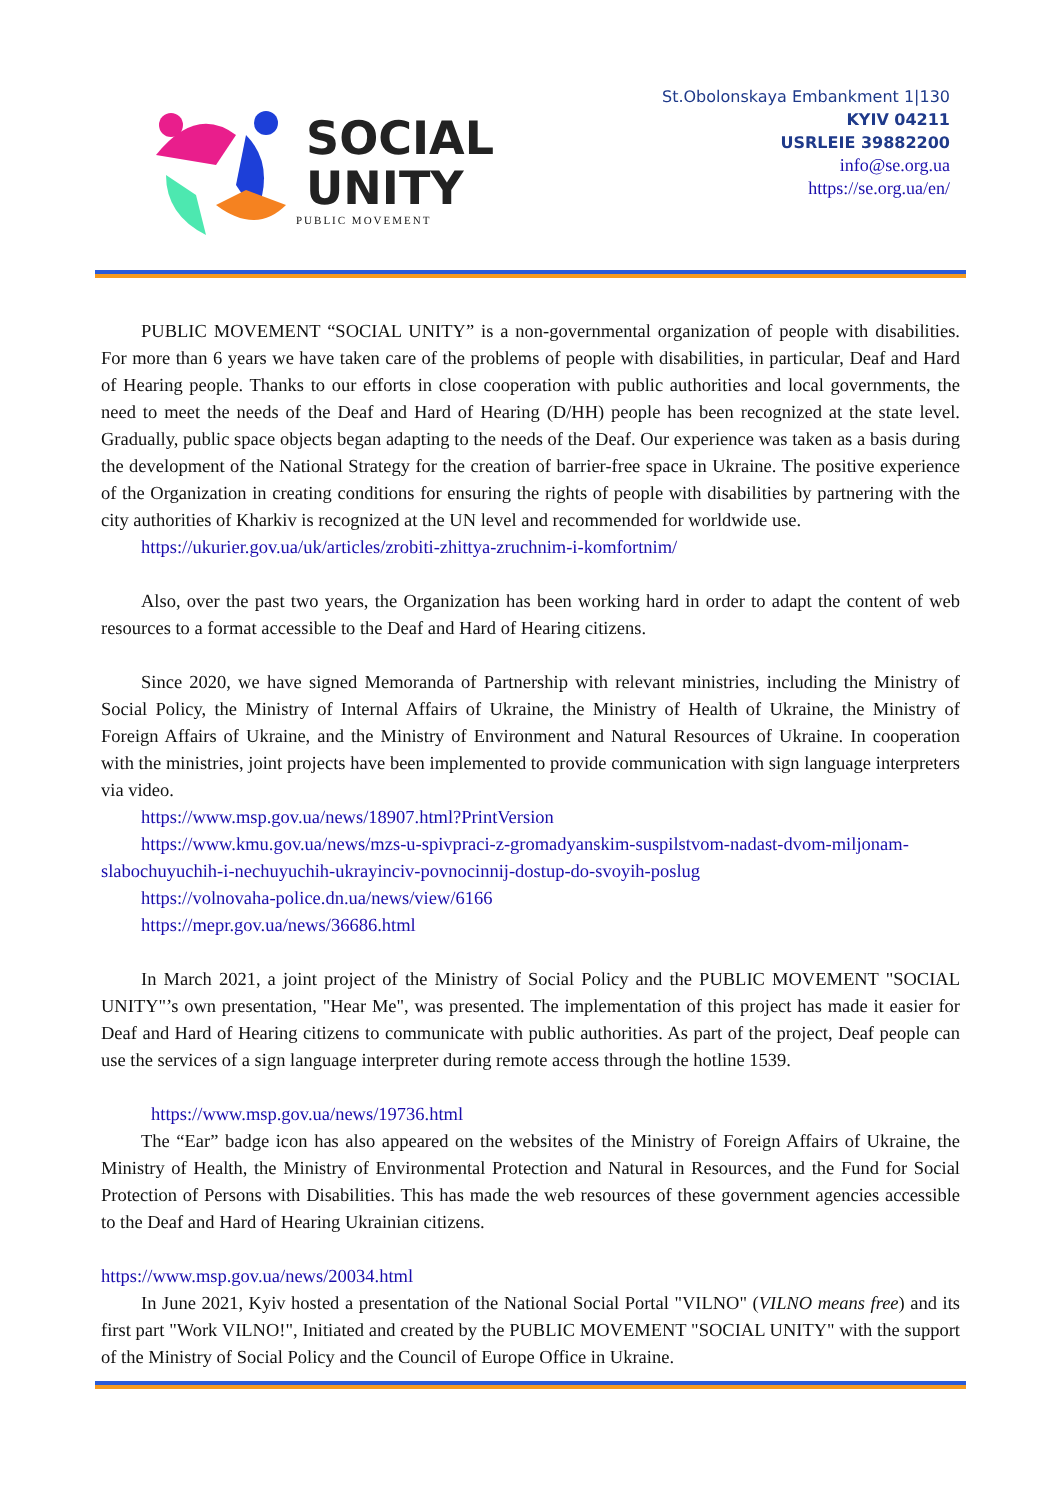SOCIAL
UNITY
PUBLIC MOVEMENT
St.Obolonskaya Embankment 1|130
KYIV 04211
USRLEIE 39882200
info@se.org.ua
https://se.org.ua/en/
PUBLIC MOVEMENT “SOCIAL UNITY” is a non-governmental organization of people with disabilities. For more than 6 years we have taken care of the problems of people with disabilities, in particular, Deaf and Hard of Hearing people. Thanks to our efforts in close cooperation with public authorities and local governments, the need to meet the needs of the Deaf and Hard of Hearing (D/HH) people has been recognized at the state level. Gradually, public space objects began adapting to the needs of the Deaf. Our experience was taken as a basis during the development of the National Strategy for the creation of barrier-free space in Ukraine. The positive experience of the Organization in creating conditions for ensuring the rights of people with disabilities by partnering with the city authorities of Kharkiv is recognized at the UN level and recommended for worldwide use.
https://ukurier.gov.ua/uk/articles/zrobiti-zhittya-zruchnim-i-komfortnim/
Also, over the past two years, the Organization has been working hard in order to adapt the content of web resources to a format accessible to the Deaf and Hard of Hearing citizens.
Since 2020, we have signed Memoranda of Partnership with relevant ministries, including the Ministry of Social Policy, the Ministry of Internal Affairs of Ukraine, the Ministry of Health of Ukraine, the Ministry of Foreign Affairs of Ukraine, and the Ministry of Environment and Natural Resources of Ukraine. In cooperation with the ministries, joint projects have been implemented to provide communication with sign language interpreters via video.
https://www.msp.gov.ua/news/18907.html?PrintVersion
https://www.kmu.gov.ua/news/mzs-u-spivpraci-z-gromadyanskim-suspilstvom-nadast-dvom-miljonam-slabochuyuchih-i-nechuyuchih-ukrayinciv-povnocinnij-dostup-do-svoyih-poslug
https://volnovaha-police.dn.ua/news/view/6166
https://mepr.gov.ua/news/36686.html
In March 2021, a joint project of the Ministry of Social Policy and the PUBLIC MOVEMENT "SOCIAL UNITY"’s own presentation, "Hear Me", was presented. The implementation of this project has made it easier for Deaf and Hard of Hearing citizens to communicate with public authorities. As part of the project, Deaf people can use the services of a sign language interpreter during remote access through the hotline 1539.
https://www.msp.gov.ua/news/19736.html
The “Ear” badge icon has also appeared on the websites of the Ministry of Foreign Affairs of Ukraine, the Ministry of Health, the Ministry of Environmental Protection and Natural in Resources, and the Fund for Social Protection of Persons with Disabilities. This has made the web resources of these government agencies accessible to the Deaf and Hard of Hearing Ukrainian citizens.
https://www.msp.gov.ua/news/20034.html
In June 2021, Kyiv hosted a presentation of the National Social Portal "VILNO" (VILNO means free) and its first part "Work VILNO!", Initiated and created by the PUBLIC MOVEMENT "SOCIAL UNITY" with the support of the Ministry of Social Policy and the Council of Europe Office in Ukraine.